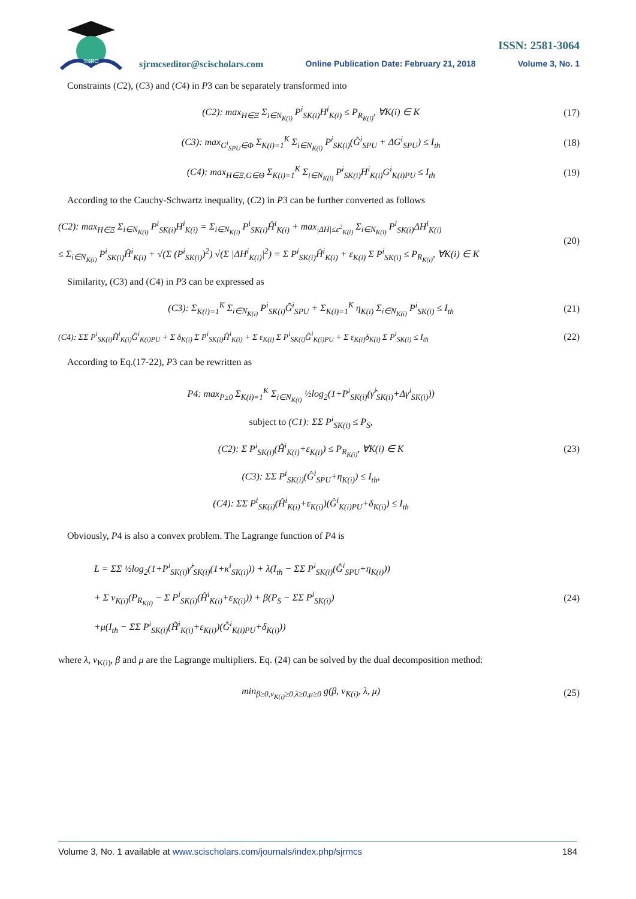SSRO
ISSN: 2581-3064
sjrmcseditor@scischolars.com Online Publication Date: February 21, 2018 Volume 3, No. 1
Constraints (C2), (C3) and (C4) in P3 can be separately transformed into
(C2): max<sub>H∈Ξ</sub> Σ<sub>i∈N<sub>K(i)</sub></sub> P<sup>i</sup><sub>SK(i)</sub>H<sup>i</sup><sub>K(i)</sub> ≤ P<sub>R<sub>K(i)</sub></sub>, ∀K(i) ∈ K (17)
(C3): max<sub>G<sup>i</sup><sub>SPU</sub>∈Φ</sub> Σ<sub>K(i)=1</sub><sup>K</sup> Σ<sub>i∈N<sub>K(i)</sub></sub> P<sup>i</sup><sub>SK(i)</sub>(Ĝ<sup>i</sup><sub>SPU</sub> + ΔG<sup>i</sup><sub>SPU</sub>) ≤ I<sub>th</sub> (18)
(C4): max<sub>H∈Ξ,G∈Θ</sub> Σ<sub>K(i)=1</sub><sup>K</sup> Σ<sub>i∈N<sub>K(i)</sub></sub> P<sup>i</sup><sub>SK(i)</sub>H<sup>i</sup><sub>K(i)</sub>G<sup>i</sup><sub>K(i)PU</sub> ≤ I<sub>th</sub> (19)
According to the Cauchy-Schwartz inequality, (C2) in P3 can be further converted as follows
(C2): max<sub>H∈Ξ</sub> Σ<sub>i∈N<sub>K(i)</sub></sub> P<sup>i</sup><sub>SK(i)</sub>H<sup>i</sup><sub>K(i)</sub> = Σ<sub>i∈N<sub>K(i)</sub></sub> P<sup>i</sup><sub>SK(i)</sub>Ĥ<sup>i</sup><sub>K(i)</sub> + max<sub>|ΔH|≤ε<sup>2</sup><sub>K(i)</sub></sub> Σ<sub>i∈N<sub>K(i)</sub></sub> P<sup>i</sup><sub>SK(i)</sub>ΔH<sup>i</sup><sub>K(i)</sub>
≤ Σ<sub>i∈N<sub>K(i)</sub></sub> P<sup>i</sup><sub>SK(i)</sub>Ĥ<sup>i</sup><sub>K(i)</sub> + √(Σ (P<sup>i</sup><sub>SK(i)</sub>)<sup>2</sup>) √(Σ |ΔH<sup>i</sup><sub>K(i)</sub>|<sup>2</sup>) = Σ P<sup>i</sup><sub>SK(i)</sub>Ĥ<sup>i</sup><sub>K(i)</sub> + ε<sub>K(i)</sub> Σ P<sup>i</sup><sub>SK(i)</sub> ≤ P<sub>R<sub>K(i)</sub></sub>, ∀K(i) ∈ K (20)
Similarity, (C3) and (C4) in P3 can be expressed as
(C3): Σ<sub>K(i)=1</sub><sup>K</sup> Σ<sub>i∈N<sub>K(i)</sub></sub> P<sup>i</sup><sub>SK(i)</sub>Ĝ<sup>i</sup><sub>SPU</sub> + Σ<sub>K(i)=1</sub><sup>K</sup> η<sub>K(i)</sub> Σ<sub>i∈N<sub>K(i)</sub></sub> P<sup>i</sup><sub>SK(i)</sub> ≤ I<sub>th</sub> (21)
(C4): ΣΣ P<sup>i</sup><sub>SK(i)</sub>Ĥ<sup>i</sup><sub>K(i)</sub>Ĝ<sup>i</sup><sub>K(i)PU</sub> + Σ δ<sub>K(i)</sub> Σ P<sup>i</sup><sub>SK(i)</sub>Ĥ<sup>i</sup><sub>K(i)</sub> + Σ ε<sub>K(i)</sub> Σ P<sup>i</sup><sub>SK(i)</sub>Ĝ<sup>i</sup><sub>K(i)PU</sub> + Σ ε<sub>K(i)</sub>δ<sub>K(i)</sub> Σ P<sup>i</sup><sub>SK(i)</sub> ≤ I<sub>th</sub> (22)
According to Eq.(17-22), P3 can be rewritten as
P4: max<sub>P≥0</sub> Σ<sub>K(i)=1</sub><sup>K</sup> Σ<sub>i∈N<sub>K(i)</sub></sub> ½log<sub>2</sub>(1+P<sup>i</sup><sub>SK(i)</sub>(γ̂<sup>i</sup><sub>SK(i)</sub>+Δγ<sup>i</sup><sub>SK(i)</sub>))
subject to (C1): ΣΣ P<sup>i</sup><sub>SK(i)</sub> ≤ P<sub>S</sub>,
(C2): Σ P<sup>i</sup><sub>SK(i)</sub>(Ĥ<sup>i</sup><sub>K(i)</sub>+ε<sub>K(i)</sub>) ≤ P<sub>R<sub>K(i)</sub></sub>, ∀K(i) ∈ K
(C3): ΣΣ P<sup>i</sup><sub>SK(i)</sub>(Ĝ<sup>i</sup><sub>SPU</sub>+η<sub>K(i)</sub>) ≤ I<sub>th</sub>,
(C4): ΣΣ P<sup>i</sup><sub>SK(i)</sub>(Ĥ<sup>i</sup><sub>K(i)</sub>+ε<sub>K(i)</sub>)(Ĝ<sup>i</sup><sub>K(i)PU</sub>+δ<sub>K(i)</sub>) ≤ I<sub>th</sub> (23)
Obviously, P4 is also a convex problem. The Lagrange function of P4 is
L = ΣΣ ½log<sub>2</sub>(1+P<sup>i</sup><sub>SK(i)</sub>γ̂<sup>i</sup><sub>SK(i)</sub>(1+κ<sup>i</sup><sub>SK(i)</sub>)) + λ(I<sub>th</sub> − ΣΣ P<sup>i</sup><sub>SK(i)</sub>(Ĝ<sup>i</sup><sub>SPU</sub>+η<sub>K(i)</sub>))
+ Σ ν<sub>K(i)</sub>(P<sub>R<sub>K(i)</sub></sub> − Σ P<sup>i</sup><sub>SK(i)</sub>(Ĥ<sup>i</sup><sub>K(i)</sub>+ε<sub>K(i)</sub>)) + β(P<sub>S</sub> − ΣΣ P<sup>i</sup><sub>SK(i)</sub>)
+μ(I<sub>th</sub> − ΣΣ P<sup>i</sup><sub>SK(i)</sub>(Ĥ<sup>i</sup><sub>K(i)</sub>+ε<sub>K(i)</sub>)(Ĝ<sup>i</sup><sub>K(i)PU</sub>+δ<sub>K(i)</sub>)) (24)
where λ, ν<sub>K(i)</sub>, β and μ are the Lagrange multipliers. Eq. (24) can be solved by the dual decomposition method:
min<sub>β≥0,ν<sub>K(i)</sub>≥0,λ≥0,μ≥0</sub> g(β, ν<sub>K(i)</sub>, λ, μ) (25)
Volume 3, No. 1 available at www.scischolars.com/journals/index.php/sjrmcs 184